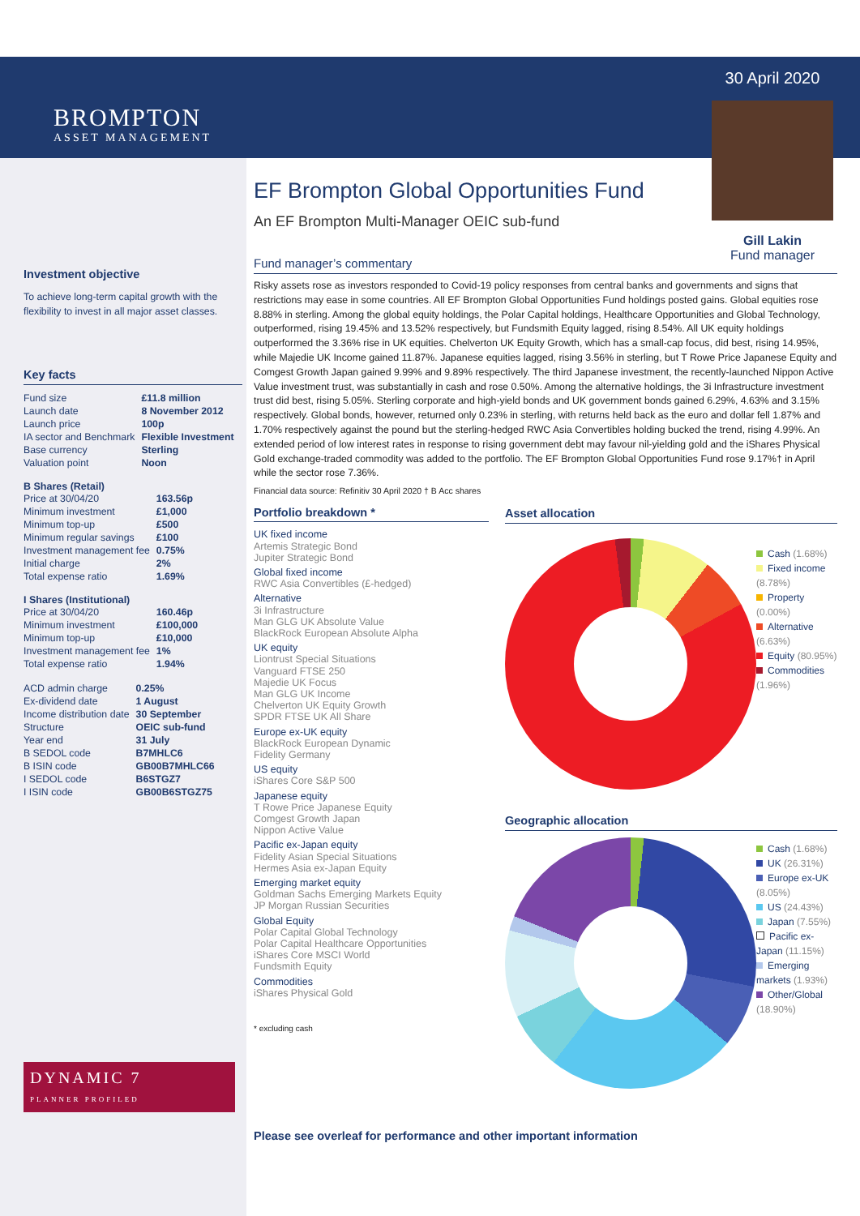BROMPTON
ASSET MANAGEMENT
Investment objective
To achieve long-term capital growth with the flexibility to invest in all major asset classes.
Key facts
| Fund size | £11.8 million |
| Launch date | 8 November 2012 |
| Launch price | 100p |
| IA sector and Benchmark | Flexible Investment |
| Base currency | Sterling |
| Valuation point | Noon |
B Shares (Retail)
| Price at 30/04/20 | 163.56p |
| Minimum investment | £1,000 |
| Minimum top-up | £500 |
| Minimum regular savings | £100 |
| Investment management fee | 0.75% |
| Initial charge | 2% |
| Total expense ratio | 1.69% |
I Shares (Institutional)
| Price at 30/04/20 | 160.46p |
| Minimum investment | £100,000 |
| Minimum top-up | £10,000 |
| Investment management fee | 1% |
| Total expense ratio | 1.94% |
| ACD admin charge | 0.25% |
| Ex-dividend date | 1 August |
| Income distribution date | 30 September |
| Structure | OEIC sub-fund |
| Year end | 31 July |
| B SEDOL code | B7MHLC6 |
| B ISIN code | GB00B7MHLC66 |
| I SEDOL code | B6STGZ7 |
| I ISIN code | GB00B6STGZ75 |
DYNAMIC 7
PLANNER PROFILED
EF Brompton Global Opportunities Fund
An EF Brompton Multi-Manager OEIC sub-fund
30 April 2020
Gill Lakin
Fund manager
Fund manager’s commentary
Risky assets rose as investors responded to Covid-19 policy responses from central banks and governments and signs that restrictions may ease in some countries. All EF Brompton Global Opportunities Fund holdings posted gains. Global equities rose 8.88% in sterling. Among the global equity holdings, the Polar Capital holdings, Healthcare Opportunities and Global Technology, outperformed, rising 19.45% and 13.52% respectively, but Fundsmith Equity lagged, rising 8.54%. All UK equity holdings outperformed the 3.36% rise in UK equities. Chelverton UK Equity Growth, which has a small-cap focus, did best, rising 14.95%, while Majedie UK Income gained 11.87%. Japanese equities lagged, rising 3.56% in sterling, but T Rowe Price Japanese Equity and Comgest Growth Japan gained 9.99% and 9.89% respectively. The third Japanese investment, the recently-launched Nippon Active Value investment trust, was substantially in cash and rose 0.50%. Among the alternative holdings, the 3i Infrastructure investment trust did best, rising 5.05%. Sterling corporate and high-yield bonds and UK government bonds gained 6.29%, 4.63% and 3.15% respectively. Global bonds, however, returned only 0.23% in sterling, with returns held back as the euro and dollar fell 1.87% and 1.70% respectively against the pound but the sterling-hedged RWC Asia Convertibles holding bucked the trend, rising 4.99%. An extended period of low interest rates in response to rising government debt may favour nil-yielding gold and the iShares Physical Gold exchange-traded commodity was added to the portfolio. The EF Brompton Global Opportunities Fund rose 9.17%† in April while the sector rose 7.36%.
Financial data source: Refinitiv 30 April 2020 † B Acc shares
Portfolio breakdown *
UK fixed income
Artemis Strategic Bond
Jupiter Strategic Bond
Global fixed income
RWC Asia Convertibles (£-hedged)
Alternative
3i Infrastructure
Man GLG UK Absolute Value
BlackRock European Absolute Alpha
UK equity
Liontrust Special Situations
Vanguard FTSE 250
Majedie UK Focus
Man GLG UK Income
Chelverton UK Equity Growth
SPDR FTSE UK All Share
Europe ex-UK equity
BlackRock European Dynamic
Fidelity Germany
US equity
iShares Core S&P 500
Japanese equity
T Rowe Price Japanese Equity
Comgest Growth Japan
Nippon Active Value
Pacific ex-Japan equity
Fidelity Asian Special Situations
Hermes Asia ex-Japan Equity
Emerging market equity
Goldman Sachs Emerging Markets Equity
JP Morgan Russian Securities
Global Equity
Polar Capital Global Technology
Polar Capital Healthcare Opportunities
iShares Core MSCI World
Fundsmith Equity
Commodities
iShares Physical Gold
* excluding cash
Asset allocation
Cash (1.68%)
Fixed income (8.78%)
Property (0.00%)
Alternative (6.63%)
Equity (80.95%)
Commodities (1.96%)
Geographic allocation
Cash (1.68%)
UK (26.31%)
Europe ex-UK (8.05%)
US (24.43%)
Japan (7.55%)
Pacific ex-Japan (11.15%)
Emerging markets (1.93%)
Other/Global (18.90%)
Please see overleaf for performance and other important information